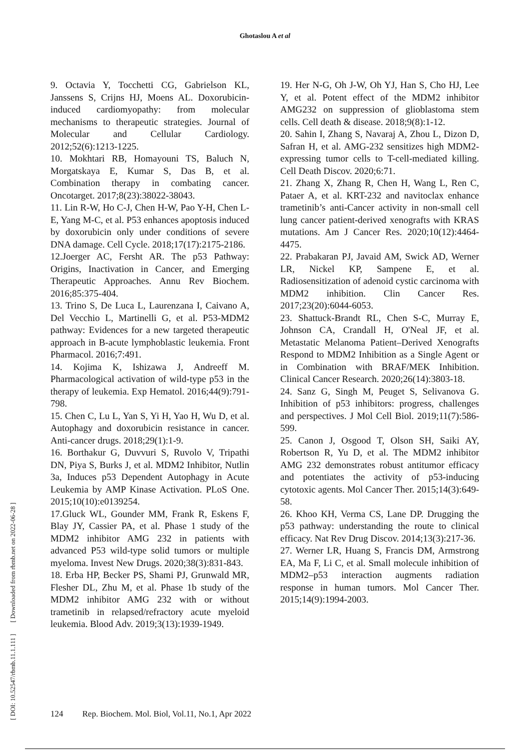Ghotaslou A et al
[ DOI: 10.52547/rbmb.11.1.111 ] [ Downloaded from rbmb.net on 2022-06-28 ]
9. Octavia Y, Tocchetti CG, Gabrielson KL, Janssens S, Crijns HJ, Moens AL. Doxorubicin-induced cardiomyopathy: from molecular mechanisms to therapeutic strategies. Journal of Molecular and Cellular Cardiology. 2012;52(6):1213-1225.
10. Mokhtari RB, Homayouni TS, Baluch N, Morgatskaya E, Kumar S, Das B, et al. Combination therapy in combating cancer. Oncotarget. 2017;8(23):38022-38043.
11. Lin R-W, Ho C-J, Chen H-W, Pao Y-H, Chen L-E, Yang M-C, et al. P53 enhances apoptosis induced by doxorubicin only under conditions of severe DNA damage. Cell Cycle. 2018;17(17):2175-2186.
12.Joerger AC, Fersht AR. The p53 Pathway: Origins, Inactivation in Cancer, and Emerging Therapeutic Approaches. Annu Rev Biochem. 2016;85:375-404.
13. Trino S, De Luca L, Laurenzana I, Caivano A, Del Vecchio L, Martinelli G, et al. P53-MDM2 pathway: Evidences for a new targeted therapeutic approach in B-acute lymphoblastic leukemia. Front Pharmacol. 2016;7:491.
14. Kojima K, Ishizawa J, Andreeff M. Pharmacological activation of wild-type p53 in the therapy of leukemia. Exp Hematol. 2016;44(9):791-798.
15. Chen C, Lu L, Yan S, Yi H, Yao H, Wu D, et al. Autophagy and doxorubicin resistance in cancer. Anti-cancer drugs. 2018;29(1):1-9.
16. Borthakur G, Duvvuri S, Ruvolo V, Tripathi DN, Piya S, Burks J, et al. MDM2 Inhibitor, Nutlin 3a, Induces p53 Dependent Autophagy in Acute Leukemia by AMP Kinase Activation. PLoS One. 2015;10(10):e0139254.
17.Gluck WL, Gounder MM, Frank R, Eskens F, Blay JY, Cassier PA, et al. Phase 1 study of the MDM2 inhibitor AMG 232 in patients with advanced P53 wild-type solid tumors or multiple myeloma. Invest New Drugs. 2020;38(3):831-843.
18. Erba HP, Becker PS, Shami PJ, Grunwald MR, Flesher DL, Zhu M, et al. Phase 1b study of the MDM2 inhibitor AMG 232 with or without trametinib in relapsed/refractory acute myeloid leukemia. Blood Adv. 2019;3(13):1939-1949.
19. Her N-G, Oh J-W, Oh YJ, Han S, Cho HJ, Lee Y, et al. Potent effect of the MDM2 inhibitor AMG232 on suppression of glioblastoma stem cells. Cell death & disease. 2018;9(8):1-12.
20. Sahin I, Zhang S, Navaraj A, Zhou L, Dizon D, Safran H, et al. AMG-232 sensitizes high MDM2-expressing tumor cells to T-cell-mediated killing. Cell Death Discov. 2020;6:71.
21. Zhang X, Zhang R, Chen H, Wang L, Ren C, Pataer A, et al. KRT-232 and navitoclax enhance trametinib’s anti-Cancer activity in non-small cell lung cancer patient-derived xenografts with KRAS mutations. Am J Cancer Res. 2020;10(12):4464-4475.
22. Prabakaran PJ, Javaid AM, Swick AD, Werner LR, Nickel KP, Sampene E, et al. Radiosensitization of adenoid cystic carcinoma with MDM2 inhibition. Clin Cancer Res. 2017;23(20):6044-6053.
23. Shattuck-Brandt RL, Chen S-C, Murray E, Johnson CA, Crandall H, O'Neal JF, et al. Metastatic Melanoma Patient–Derived Xenografts Respond to MDM2 Inhibition as a Single Agent or in Combination with BRAF/MEK Inhibition. Clinical Cancer Research. 2020;26(14):3803-18.
24. Sanz G, Singh M, Peuget S, Selivanova G. Inhibition of p53 inhibitors: progress, challenges and perspectives. J Mol Cell Biol. 2019;11(7):586-599.
25. Canon J, Osgood T, Olson SH, Saiki AY, Robertson R, Yu D, et al. The MDM2 inhibitor AMG 232 demonstrates robust antitumor efficacy and potentiates the activity of p53-inducing cytotoxic agents. Mol Cancer Ther. 2015;14(3):649-58.
26. Khoo KH, Verma CS, Lane DP. Drugging the p53 pathway: understanding the route to clinical efficacy. Nat Rev Drug Discov. 2014;13(3):217-36.
27. Werner LR, Huang S, Francis DM, Armstrong EA, Ma F, Li C, et al. Small molecule inhibition of MDM2–p53 interaction augments radiation response in human tumors. Mol Cancer Ther. 2015;14(9):1994-2003.
124 Rep. Biochem. Mol. Biol, Vol.11, No.1, Apr 2022